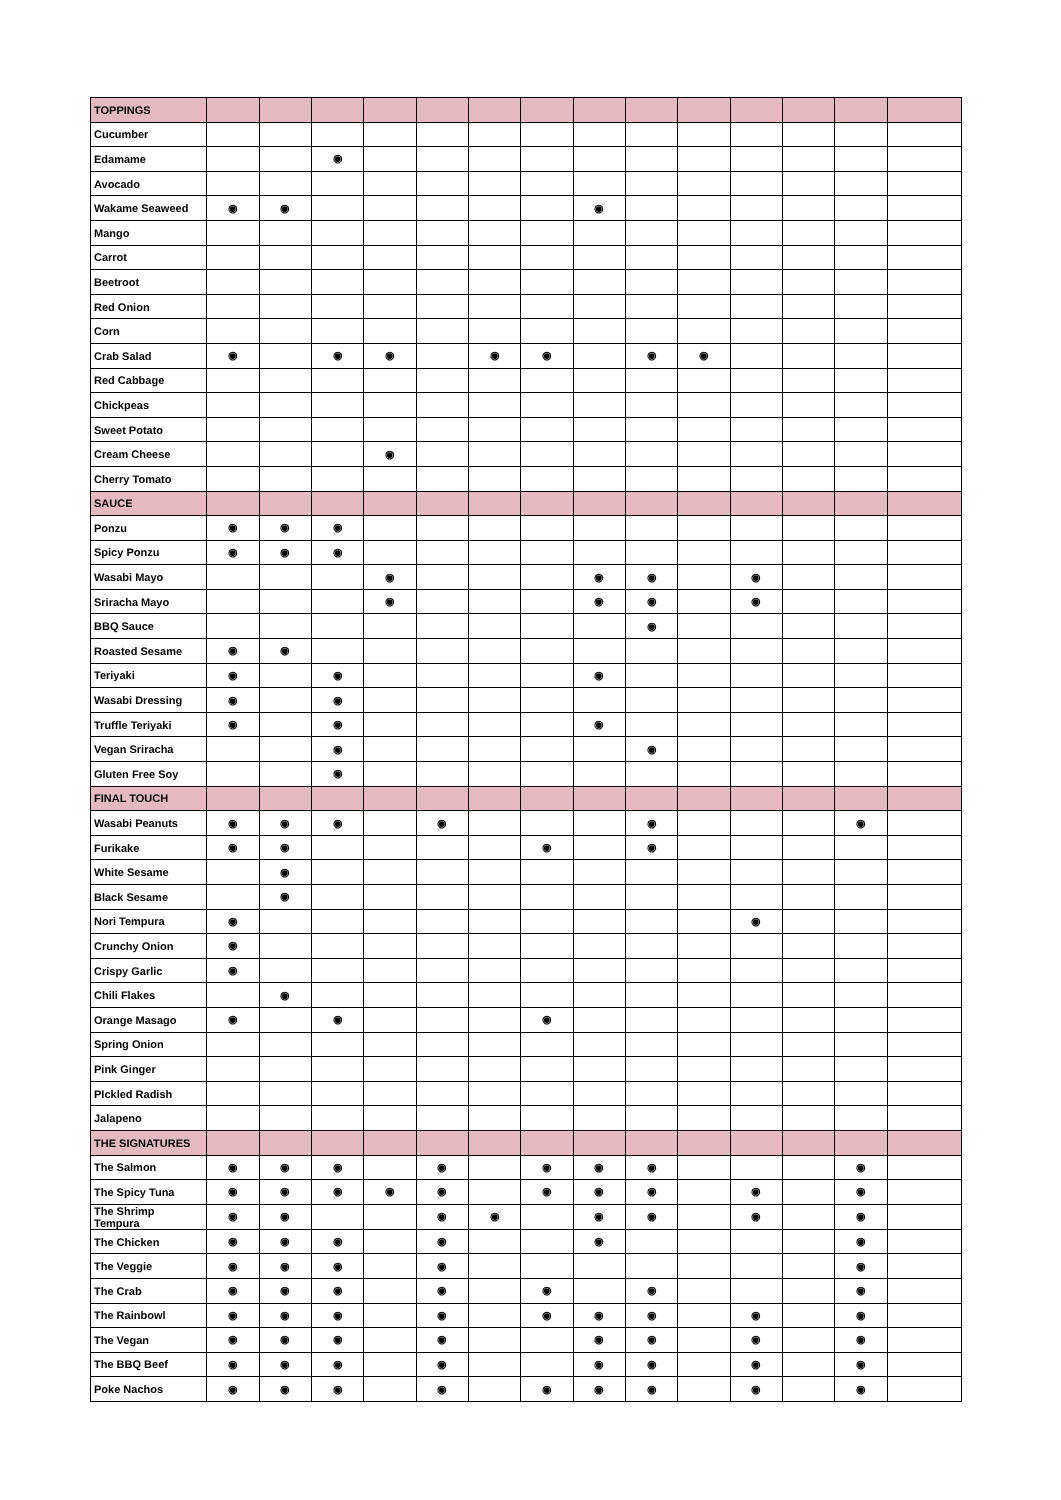| TOPPINGS | | | | | | | | | | | | | | |
| Cucumber | | | | | | | | | | | | | | |
| Edamame | | | ◉ | | | | | | | | | | | |
| Avocado | | | | | | | | | | | | | | |
| Wakame Seaweed | ◉ | ◉ | | | | | | ◉ | | | | | | |
| Mango | | | | | | | | | | | | | | |
| Carrot | | | | | | | | | | | | | | |
| Beetroot | | | | | | | | | | | | | | |
| Red Onion | | | | | | | | | | | | | | |
| Corn | | | | | | | | | | | | | | |
| Crab Salad | ◉ | | ◉ | ◉ | | ◉ | ◉ | | ◉ | ◉ | | | | |
| Red Cabbage | | | | | | | | | | | | | | |
| Chickpeas | | | | | | | | | | | | | | |
| Sweet Potato | | | | | | | | | | | | | | |
| Cream Cheese | | | | ◉ | | | | | | | | | | |
| Cherry Tomato | | | | | | | | | | | | | | |
| SAUCE | | | | | | | | | | | | | | |
| Ponzu | ◉ | ◉ | ◉ | | | | | | | | | | | |
| Spicy Ponzu | ◉ | ◉ | ◉ | | | | | | | | | | | |
| Wasabi Mayo | | | | ◉ | | | | ◉ | ◉ | | ◉ | | | |
| Sriracha Mayo | | | | ◉ | | | | ◉ | ◉ | | ◉ | | | |
| BBQ Sauce | | | | | | | | | ◉ | | | | | |
| Roasted Sesame | ◉ | ◉ | | | | | | | | | | | | |
| Teriyaki | ◉ | | ◉ | | | | | ◉ | | | | | | |
| Wasabi Dressing | ◉ | | ◉ | | | | | | | | | | | |
| Truffle Teriyaki | ◉ | | ◉ | | | | | ◉ | | | | | | |
| Vegan Sriracha | | | ◉ | | | | | | ◉ | | | | | |
| Gluten Free Soy | | | ◉ | | | | | | | | | | | |
| FINAL TOUCH | | | | | | | | | | | | | | |
| Wasabi Peanuts | ◉ | ◉ | ◉ | | ◉ | | | | ◉ | | | | ◉ | |
| Furikake | ◉ | ◉ | | | | | ◉ | | ◉ | | | | | |
| White Sesame | | ◉ | | | | | | | | | | | | |
| Black Sesame | | ◉ | | | | | | | | | | | | |
| Nori Tempura | ◉ | | | | | | | | | | ◉ | | | |
| Crunchy Onion | ◉ | | | | | | | | | | | | | |
| Crispy Garlic | ◉ | | | | | | | | | | | | | |
| Chili Flakes | | ◉ | | | | | | | | | | | | |
| Orange Masago | ◉ | | ◉ | | | | ◉ | | | | | | | |
| Spring Onion | | | | | | | | | | | | | | |
| Pink Ginger | | | | | | | | | | | | | | |
| PIckled Radish | | | | | | | | | | | | | | |
| Jalapeno | | | | | | | | | | | | | | |
| THE SIGNATURES | | | | | | | | | | | | | | |
| The Salmon | ◉ | ◉ | ◉ | | ◉ | | ◉ | ◉ | ◉ | | | | ◉ | |
| The Spicy Tuna | ◉ | ◉ | ◉ | ◉ | ◉ | | ◉ | ◉ | ◉ | | ◉ | | ◉ | |
| The Shrimp Tempura | ◉ | ◉ | | | ◉ | ◉ | | ◉ | ◉ | | ◉ | | ◉ | |
| The Chicken | ◉ | ◉ | ◉ | | ◉ | | | ◉ | | | | | ◉ | |
| The Veggie | ◉ | ◉ | ◉ | | ◉ | | | | | | | | ◉ | |
| The Crab | ◉ | ◉ | ◉ | | ◉ | | ◉ | | ◉ | | | | ◉ | |
| The Rainbowl | ◉ | ◉ | ◉ | | ◉ | | ◉ | ◉ | ◉ | | ◉ | | ◉ | |
| The Vegan | ◉ | ◉ | ◉ | | ◉ | | | ◉ | ◉ | | ◉ | | ◉ | |
| The BBQ Beef | ◉ | ◉ | ◉ | | ◉ | | | ◉ | ◉ | | ◉ | | ◉ | |
| Poke Nachos | ◉ | ◉ | ◉ | | ◉ | | ◉ | ◉ | ◉ | | ◉ | | ◉ | |